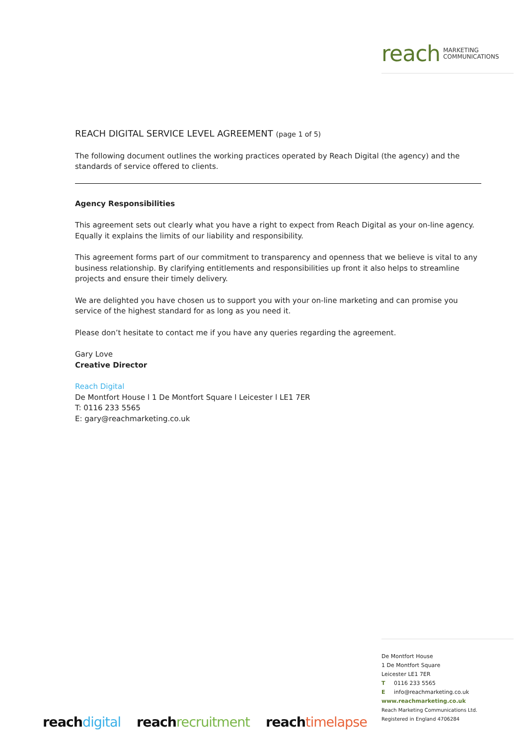reach MARKETING
COMMUNICATIONS
REACH DIGITAL SERVICE LEVEL AGREEMENT (page 1 of 5)
The following document outlines the working practices operated by Reach Digital (the agency) and the standards of service offered to clients.
Agency Responsibilities
This agreement sets out clearly what you have a right to expect from Reach Digital as your on-line agency. Equally it explains the limits of our liability and responsibility.
This agreement forms part of our commitment to transparency and openness that we believe is vital to any business relationship. By clarifying entitlements and responsibilities up front it also helps to streamline projects and ensure their timely delivery.
We are delighted you have chosen us to support you with your on-line marketing and can promise you service of the highest standard for as long as you need it.
Please don’t hesitate to contact me if you have any queries regarding the agreement.
Gary Love
Creative Director
Reach Digital
De Montfort House l 1 De Montfort Square l Leicester l LE1 7ER
T: 0116 233 5565
E: gary@reachmarketing.co.uk
De Montfort House
1 De Montfort Square
Leicester LE1 7ER
T 0116 233 5565
E info@reachmarketing.co.uk
www.reachmarketing.co.uk
Reach Marketing Communications Ltd.
Registered in England 4706284
reach digital reach recruitment reach timelapse